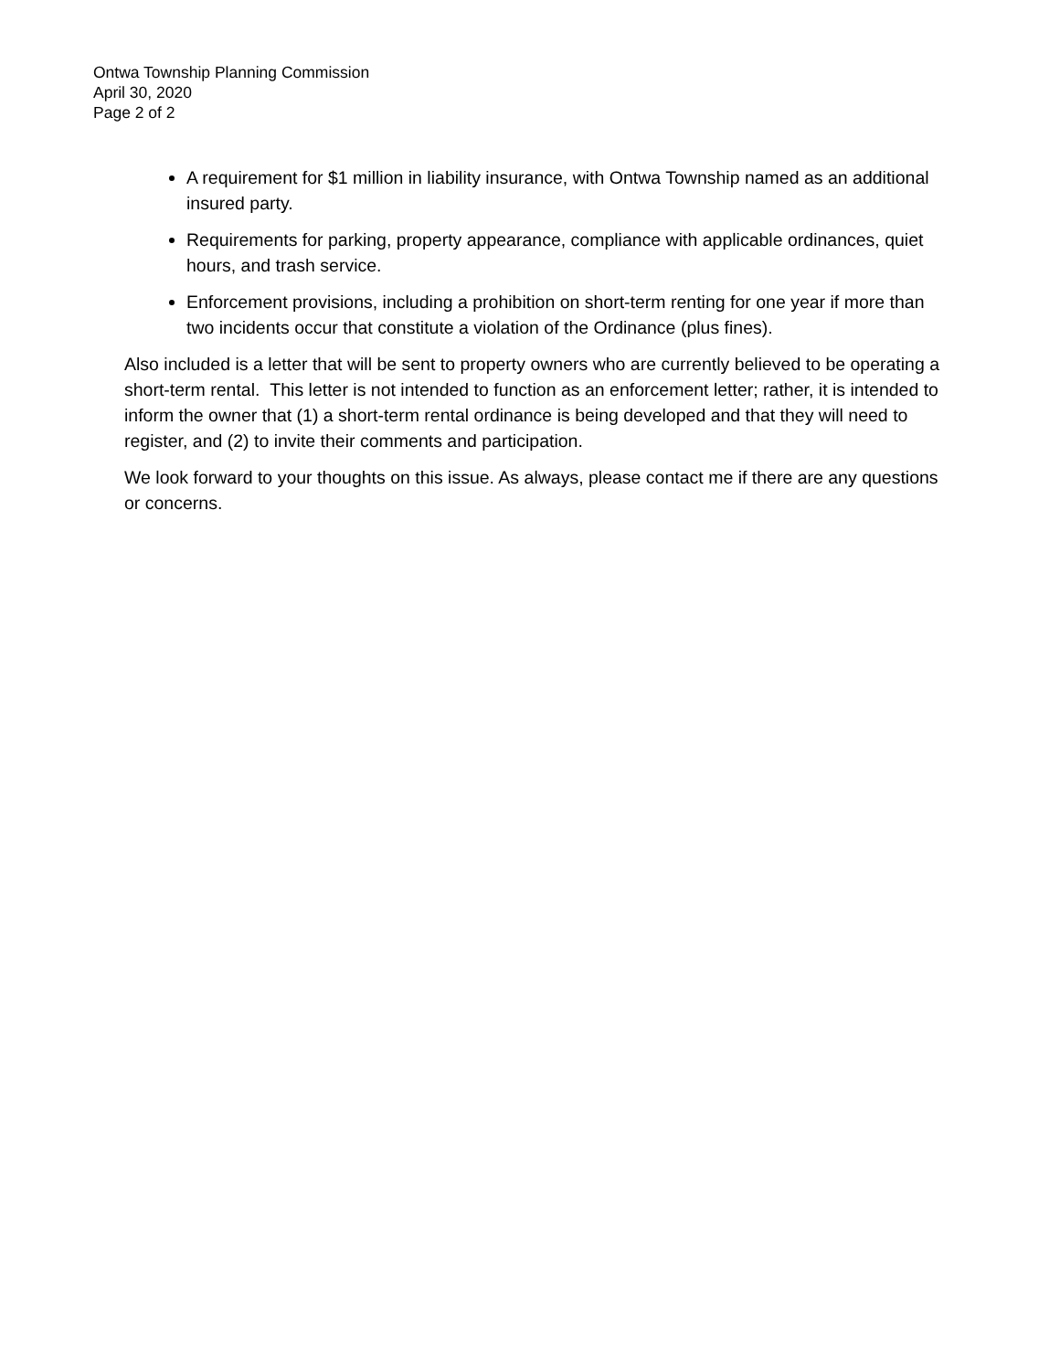Ontwa Township Planning Commission
April 30, 2020
Page 2 of 2
A requirement for $1 million in liability insurance, with Ontwa Township named as an additional insured party.
Requirements for parking, property appearance, compliance with applicable ordinances, quiet hours, and trash service.
Enforcement provisions, including a prohibition on short-term renting for one year if more than two incidents occur that constitute a violation of the Ordinance (plus fines).
Also included is a letter that will be sent to property owners who are currently believed to be operating a short-term rental. This letter is not intended to function as an enforcement letter; rather, it is intended to inform the owner that (1) a short-term rental ordinance is being developed and that they will need to register, and (2) to invite their comments and participation.
We look forward to your thoughts on this issue. As always, please contact me if there are any questions or concerns.